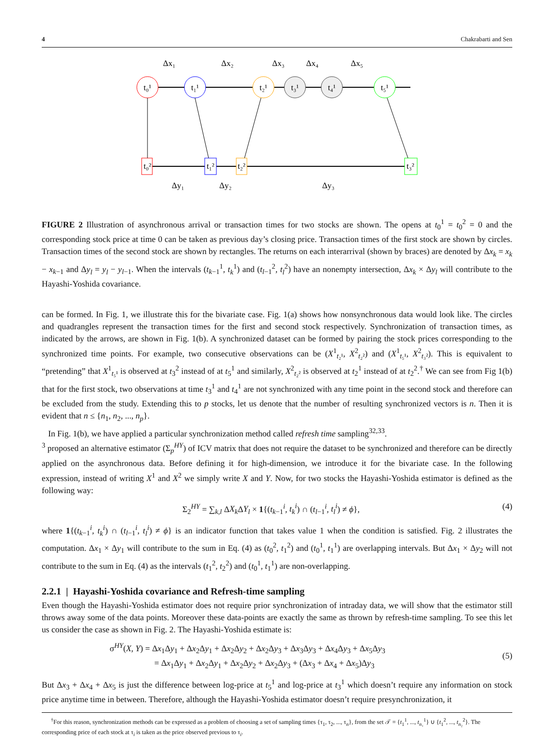4 Chakrabarti and Sen
t₀¹
t₁¹
t₂¹
t₃¹
t₄¹
t₅¹
t₀²
t₁²
t₂²
t₃²
Δx₁
Δx₂
Δx₃
Δx₄
Δx₅
Δy₁
Δy₂
Δy₃
FIGURE 2 Illustration of asynchronous arrival or transaction times for two stocks are shown. The opens at t<sub>0</sub><sup>1</sup> = t<sub>0</sub><sup>2</sup> = 0 and the corresponding stock price at time 0 can be taken as previous day’s closing price. Transaction times of the first stock are shown by circles. Transaction times of the second stock are shown by rectangles. The returns on each interarrival (shown by braces) are denoted by Δx<sub>k</sub> = x<sub>k</sub> − x<sub>k−1</sub> and Δy<sub>l</sub> = y<sub>l</sub> − y<sub>l−1</sub>. When the intervals (t<sub>k−1</sub><sup>1</sup>, t<sub>k</sub><sup>1</sup>) and (t<sub>l−1</sub><sup>2</sup>, t<sub>l</sub><sup>2</sup>) have an nonempty intersection, Δx<sub>k</sub> × Δy<sub>l</sub> will contribute to the Hayashi-Yoshida covariance.
can be formed. In Fig. 1, we illustrate this for the bivariate case. Fig. 1(a) shows how nonsynchronous data would look like. The circles and quadrangles represent the transaction times for the first and second stock respectively. Synchronization of transaction times, as indicated by the arrows, are shown in Fig. 1(b). A synchronized dataset can be formed by pairing the stock prices corresponding to the synchronized time points. For example, two consecutive observations can be (X<sup>1</sup><sub>t₂¹</sub>, X<sup>2</sup><sub>t₂²</sub>) and (X<sup>1</sup><sub>t₅¹</sub>, X<sup>2</sup><sub>t₃²</sub>). This is equivalent to “pretending” that X<sup>1</sup><sub>t₅¹</sub> is observed at t<sub>3</sub><sup>2</sup> instead of at t<sub>5</sub><sup>1</sup> and similarly, X<sup>2</sup><sub>t₂²</sub> is observed at t<sub>2</sub><sup>1</sup> instead of at t<sub>2</sub><sup>2</sup>.<sup>†</sup> We can see from Fig 1(b) that for the first stock, two observations at time t<sub>3</sub><sup>1</sup> and t<sub>4</sub><sup>1</sup> are not synchronized with any time point in the second stock and therefore can be excluded from the study. Extending this to p stocks, let us denote that the number of resulting synchronized vectors is n. Then it is evident that n ≤ {n<sub>1</sub>, n<sub>2</sub>, ..., n<sub>p</sub>}.
In Fig. 1(b), we have applied a particular synchronization method called refresh time sampling<sup>32,33</sup>.
<sup>3</sup> proposed an alternative estimator (Σ<sub>p</sub><sup>HY</sup>) of ICV matrix that does not require the dataset to be synchronized and therefore can be directly applied on the asynchronous data. Before defining it for high-dimension, we introduce it for the bivariate case. In the following expression, instead of writing X<sup>1</sup> and X<sup>2</sup> we simply write X and Y. Now, for two stocks the Hayashi-Yoshida estimator is defined as the following way:
Σ<sub>2</sub><sup>HY</sup> = ∑<sub>k,l</sub> ΔX<sub>k</sub> ΔY<sub>l</sub> × 1{(t<sub>k−1</sub><sup>i</sup>, t<sub>k</sub><sup>i</sup>) ∩ (t<sub>l−1</sub><sup>i</sup>, t<sub>l</sub><sup>i</sup>) ≠ ϕ}, (4)
where 1{(t<sub>k−1</sub><sup>i</sup>, t<sub>k</sub><sup>i</sup>) ∩ (t<sub>l−1</sub><sup>i</sup>, t<sub>l</sub><sup>i</sup>) ≠ ϕ} is an indicator function that takes value 1 when the condition is satisfied. Fig. 2 illustrates the computation. Δx<sub>1</sub> × Δy<sub>1</sub> will contribute to the sum in Eq. (4) as (t<sub>0</sub><sup>2</sup>, t<sub>1</sub><sup>2</sup>) and (t<sub>0</sub><sup>1</sup>, t<sub>1</sub><sup>1</sup>) are overlapping intervals. But Δx<sub>1</sub> × Δy<sub>2</sub> will not contribute to the sum in Eq. (4) as the intervals (t<sub>1</sub><sup>2</sup>, t<sub>2</sub><sup>2</sup>) and (t<sub>0</sub><sup>1</sup>, t<sub>1</sub><sup>1</sup>) are non-overlapping.
2.2.1 | Hayashi-Yoshida covariance and Refresh-time sampling
Even though the Hayashi-Yoshida estimator does not require prior synchronization of intraday data, we will show that the estimator still throws away some of the data points. Moreover these data-points are exactly the same as thrown by refresh-time sampling. To see this let us consider the case as shown in Fig. 2. The Hayashi-Yoshida estimate is:
σ<sup>HY</sup>(X, Y) = Δx<sub>1</sub>Δy<sub>1</sub> + Δx<sub>2</sub>Δy<sub>1</sub> + Δx<sub>2</sub>Δy<sub>2</sub> + Δx<sub>2</sub>Δy<sub>3</sub> + Δx<sub>3</sub>Δy<sub>3</sub> + Δx<sub>4</sub>Δy<sub>3</sub> + Δx<sub>5</sub>Δy<sub>3</sub>
= Δx<sub>1</sub>Δy<sub>1</sub> + Δx<sub>2</sub>Δy<sub>1</sub> + Δx<sub>2</sub>Δy<sub>2</sub> + Δx<sub>2</sub>Δy<sub>3</sub> + (Δx<sub>3</sub> + Δx<sub>4</sub> + Δx<sub>5</sub>)Δy<sub>3</sub>
(5)
But Δx<sub>3</sub> + Δx<sub>4</sub> + Δx<sub>5</sub> is just the difference between log-price at t<sub>5</sub><sup>1</sup> and log-price at t<sub>3</sub><sup>1</sup> which doesn’t require any information on stock price anytime time in between. Therefore, although the Hayashi-Yoshida estimator doesn’t require presynchronization, it
<sup>†</sup> For this reason, synchronization methods can be expressed as a problem of choosing a set of sampling times {τ<sub>1</sub>, τ<sub>2</sub>, ..., τ<sub>n</sub>}, from the set 𝒯 = {t<sub>1</sub><sup>1</sup>, ..., t<sub>n₁</sub><sup>1</sup>} ∪ {t<sub>1</sub><sup>2</sup>, ..., t<sub>n₂</sub><sup>2</sup>}. The corresponding price of each stock at τ<sub>i</sub> is taken as the price observed previous to τ<sub>i</sub>.